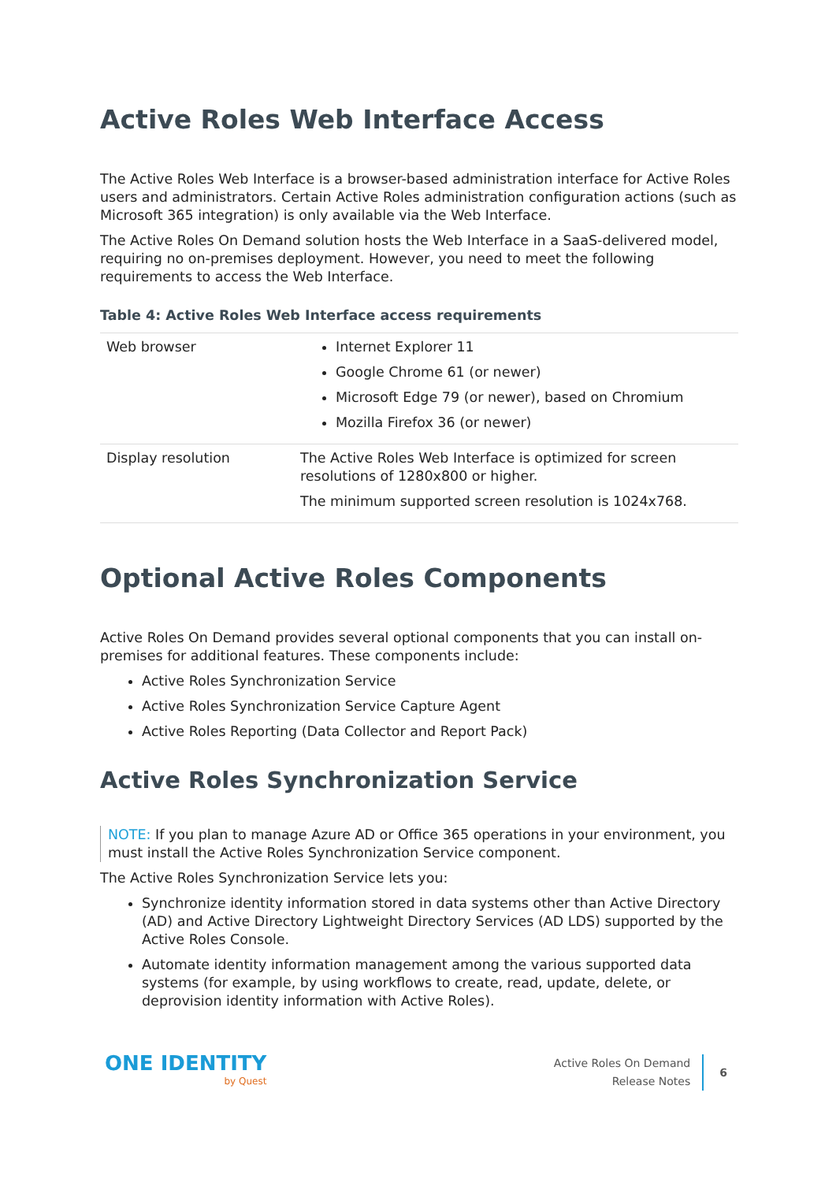Active Roles Web Interface Access
The Active Roles Web Interface is a browser-based administration interface for Active Roles users and administrators. Certain Active Roles administration configuration actions (such as Microsoft 365 integration) is only available via the Web Interface.
The Active Roles On Demand solution hosts the Web Interface in a SaaS-delivered model, requiring no on-premises deployment. However, you need to meet the following requirements to access the Web Interface.
Table 4: Active Roles Web Interface access requirements
| Web browser | Internet Explorer 11 Google Chrome 61 (or newer) Microsoft Edge 79 (or newer), based on Chromium Mozilla Firefox 36 (or newer) |
| Display resolution | The Active Roles Web Interface is optimized for screen resolutions of 1280x800 or higher. The minimum supported screen resolution is 1024x768. |
Optional Active Roles Components
Active Roles On Demand provides several optional components that you can install on-premises for additional features. These components include:
Active Roles Synchronization Service
Active Roles Synchronization Service Capture Agent
Active Roles Reporting (Data Collector and Report Pack)
Active Roles Synchronization Service
NOTE: If you plan to manage Azure AD or Office 365 operations in your environment, you must install the Active Roles Synchronization Service component.
The Active Roles Synchronization Service lets you:
Synchronize identity information stored in data systems other than Active Directory (AD) and Active Directory Lightweight Directory Services (AD LDS) supported by the Active Roles Console.
Automate identity information management among the various supported data systems (for example, by using workflows to create, read, update, delete, or deprovision identity information with Active Roles).
ONE IDENTITY
by Quest
Active Roles On Demand
Release Notes
6